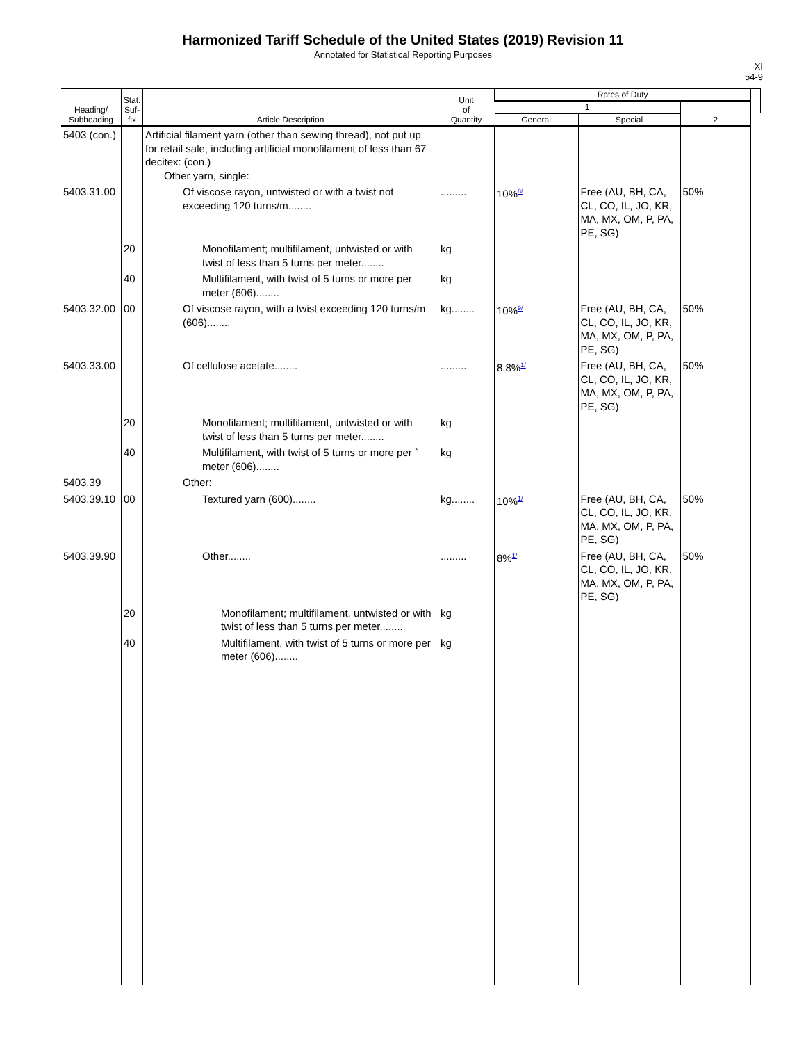Harmonized Tariff Schedule of the United States (2019) Revision 11
Annotated for Statistical Reporting Purposes
XI
54-9
| Heading/ Subheading | Stat. Suf- fix | Article Description | Unit of Quantity | Rates of Duty | | | |
| --- | --- | --- | --- | --- | --- | --- | --- |
| | | | | 1 | | 2 | |
| | | | | General | Special | | |
| 5403 (con.) | | Artificial filament yarn (other than sewing thread), not put up for retail sale, including artificial monofilament of less than 67 decitex: (con.) Other yarn, single: | | | | | |
| 5403.31.00 | | Of viscose rayon, untwisted or with a twist not exceeding 120 turns/m........ | ......... | 10%<sup>8/</sup> | Free (AU, BH, CA, CL, CO, IL, JO, KR, MA, MX, OM, P, PA, PE, SG) | 50% | |
| | 20 | Monofilament; multifilament, untwisted or with twist of less than 5 turns per meter........ | kg | | | | |
| | 40 | Multifilament, with twist of 5 turns or more per meter (606)........ | kg | | | | |
| 5403.32.00 | 00 | Of viscose rayon, with a twist exceeding 120 turns/m (606)........ | kg........ | 10%<sup>9/</sup> | Free (AU, BH, CA, CL, CO, IL, JO, KR, MA, MX, OM, P, PA, PE, SG) | 50% | |
| 5403.33.00 | | Of cellulose acetate........ | ......... | 8.8%<sup>1/</sup> | Free (AU, BH, CA, CL, CO, IL, JO, KR, MA, MX, OM, P, PA, PE, SG) | 50% | |
| | 20 | Monofilament; multifilament, untwisted or with twist of less than 5 turns per meter........ | kg | | | | |
| | 40 | Multifilament, with twist of 5 turns or more per ` meter (606)........ | kg | | | | |
| 5403.39 | | Other: | | | | | |
| 5403.39.10 | 00 | Textured yarn (600)........ | kg........ | 10%<sup>1/</sup> | Free (AU, BH, CA, CL, CO, IL, JO, KR, MA, MX, OM, P, PA, PE, SG) | 50% | |
| 5403.39.90 | | Other........ | ......... | 8%<sup>1/</sup> | Free (AU, BH, CA, CL, CO, IL, JO, KR, MA, MX, OM, P, PA, PE, SG) | 50% | |
| | 20 | Monofilament; multifilament, untwisted or with twist of less than 5 turns per meter........ | kg | | | | |
| | 40 | Multifilament, with twist of 5 turns or more per meter (606)........ | kg | | | | |